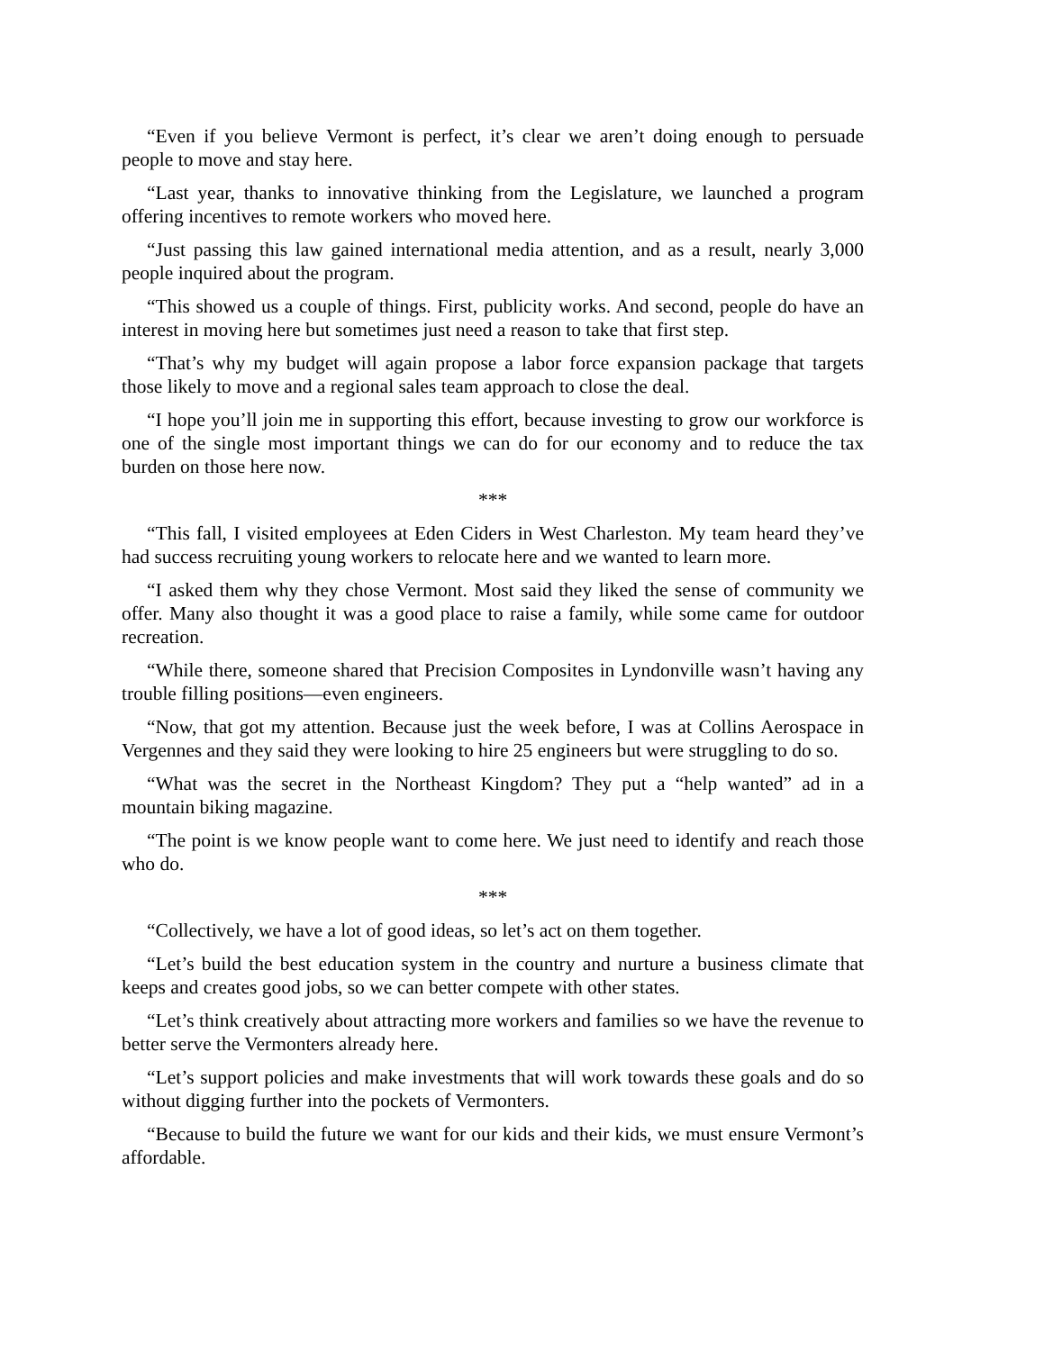“Even if you believe Vermont is perfect, it’s clear we aren’t doing enough to persuade people to move and stay here.
“Last year, thanks to innovative thinking from the Legislature, we launched a program offering incentives to remote workers who moved here.
“Just passing this law gained international media attention, and as a result, nearly 3,000 people inquired about the program.
“This showed us a couple of things. First, publicity works. And second, people do have an interest in moving here but sometimes just need a reason to take that first step.
“That’s why my budget will again propose a labor force expansion package that targets those likely to move and a regional sales team approach to close the deal.
“I hope you’ll join me in supporting this effort, because investing to grow our workforce is one of the single most important things we can do for our economy and to reduce the tax burden on those here now.
***
“This fall, I visited employees at Eden Ciders in West Charleston. My team heard they’ve had success recruiting young workers to relocate here and we wanted to learn more.
“I asked them why they chose Vermont. Most said they liked the sense of community we offer. Many also thought it was a good place to raise a family, while some came for outdoor recreation.
“While there, someone shared that Precision Composites in Lyndonville wasn’t having any trouble filling positions—even engineers.
“Now, that got my attention. Because just the week before, I was at Collins Aerospace in Vergennes and they said they were looking to hire 25 engineers but were struggling to do so.
“What was the secret in the Northeast Kingdom? They put a “help wanted” ad in a mountain biking magazine.
“The point is we know people want to come here. We just need to identify and reach those who do.
***
“Collectively, we have a lot of good ideas, so let’s act on them together.
“Let’s build the best education system in the country and nurture a business climate that keeps and creates good jobs, so we can better compete with other states.
“Let’s think creatively about attracting more workers and families so we have the revenue to better serve the Vermonters already here.
“Let’s support policies and make investments that will work towards these goals and do so without digging further into the pockets of Vermonters.
“Because to build the future we want for our kids and their kids, we must ensure Vermont’s affordable.